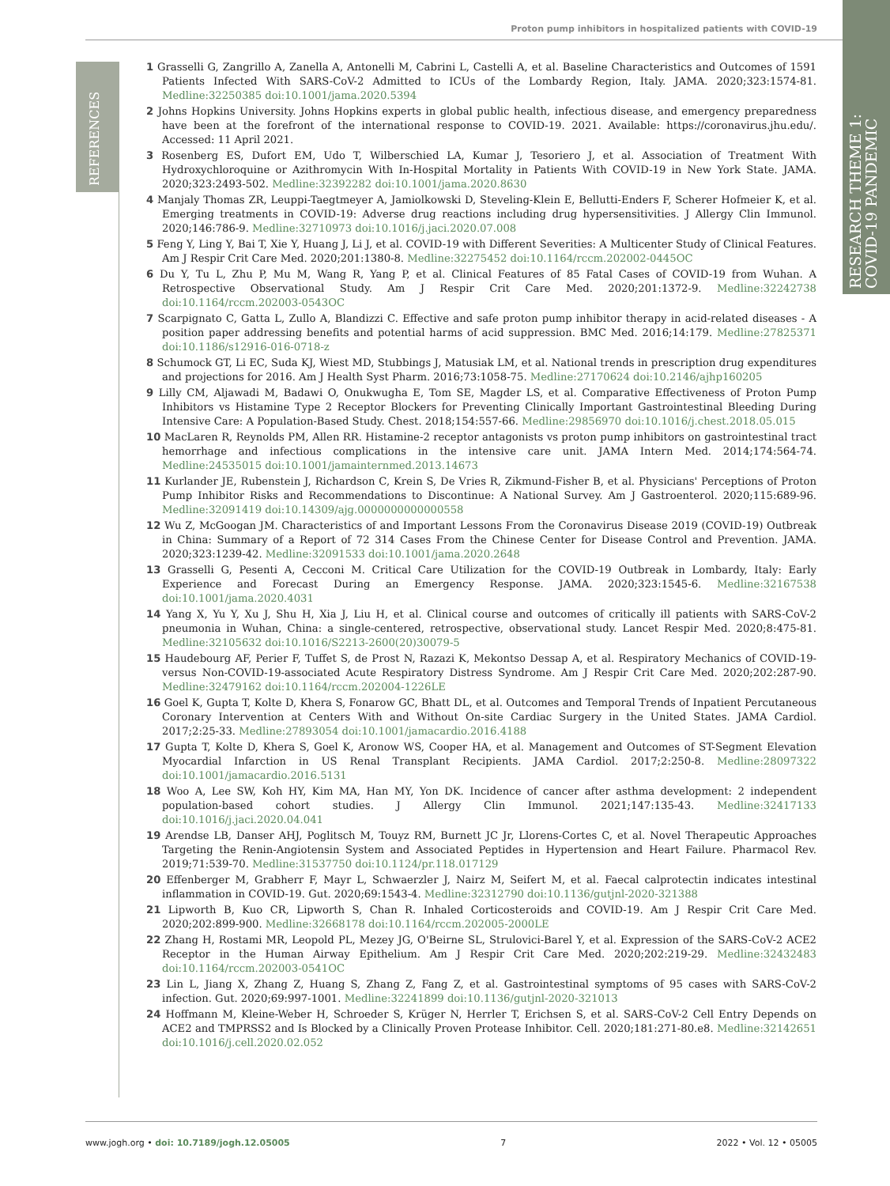Proton pump inhibitors in hospitalized patients with COVID-19
RESEARCH THEME 1:
COVID-19 PANDEMIC
REFERENCES
1 Grasselli G, Zangrillo A, Zanella A, Antonelli M, Cabrini L, Castelli A, et al. Baseline Characteristics and Outcomes of 1591 Patients Infected With SARS-CoV-2 Admitted to ICUs of the Lombardy Region, Italy. JAMA. 2020;323:1574-81. Medline:32250385 doi:10.1001/jama.2020.5394
2 Johns Hopkins University. Johns Hopkins experts in global public health, infectious disease, and emergency preparedness have been at the forefront of the international response to COVID-19. 2021. Available: https://coronavirus.jhu.edu/. Accessed: 11 April 2021.
3 Rosenberg ES, Dufort EM, Udo T, Wilberschied LA, Kumar J, Tesoriero J, et al. Association of Treatment With Hydroxychloroquine or Azithromycin With In-Hospital Mortality in Patients With COVID-19 in New York State. JAMA. 2020;323:2493-502. Medline:32392282 doi:10.1001/jama.2020.8630
4 Manjaly Thomas ZR, Leuppi-Taegtmeyer A, Jamiolkowski D, Steveling-Klein E, Bellutti-Enders F, Scherer Hofmeier K, et al. Emerging treatments in COVID-19: Adverse drug reactions including drug hypersensitivities. J Allergy Clin Immunol. 2020;146:786-9. Medline:32710973 doi:10.1016/j.jaci.2020.07.008
5 Feng Y, Ling Y, Bai T, Xie Y, Huang J, Li J, et al. COVID-19 with Different Severities: A Multicenter Study of Clinical Features. Am J Respir Crit Care Med. 2020;201:1380-8. Medline:32275452 doi:10.1164/rccm.202002-0445OC
6 Du Y, Tu L, Zhu P, Mu M, Wang R, Yang P, et al. Clinical Features of 85 Fatal Cases of COVID-19 from Wuhan. A Retrospective Observational Study. Am J Respir Crit Care Med. 2020;201:1372-9. Medline:32242738 doi:10.1164/rccm.202003-0543OC
7 Scarpignato C, Gatta L, Zullo A, Blandizzi C. Effective and safe proton pump inhibitor therapy in acid-related diseases - A position paper addressing benefits and potential harms of acid suppression. BMC Med. 2016;14:179. Medline:27825371 doi:10.1186/s12916-016-0718-z
8 Schumock GT, Li EC, Suda KJ, Wiest MD, Stubbings J, Matusiak LM, et al. National trends in prescription drug expenditures and projections for 2016. Am J Health Syst Pharm. 2016;73:1058-75. Medline:27170624 doi:10.2146/ajhp160205
9 Lilly CM, Aljawadi M, Badawi O, Onukwugha E, Tom SE, Magder LS, et al. Comparative Effectiveness of Proton Pump Inhibitors vs Histamine Type 2 Receptor Blockers for Preventing Clinically Important Gastrointestinal Bleeding During Intensive Care: A Population-Based Study. Chest. 2018;154:557-66. Medline:29856970 doi:10.1016/j.chest.2018.05.015
10 MacLaren R, Reynolds PM, Allen RR. Histamine-2 receptor antagonists vs proton pump inhibitors on gastrointestinal tract hemorrhage and infectious complications in the intensive care unit. JAMA Intern Med. 2014;174:564-74. Medline:24535015 doi:10.1001/jamainternmed.2013.14673
11 Kurlander JE, Rubenstein J, Richardson C, Krein S, De Vries R, Zikmund-Fisher B, et al. Physicians' Perceptions of Proton Pump Inhibitor Risks and Recommendations to Discontinue: A National Survey. Am J Gastroenterol. 2020;115:689-96. Medline:32091419 doi:10.14309/ajg.0000000000000558
12 Wu Z, McGoogan JM. Characteristics of and Important Lessons From the Coronavirus Disease 2019 (COVID-19) Outbreak in China: Summary of a Report of 72 314 Cases From the Chinese Center for Disease Control and Prevention. JAMA. 2020;323:1239-42. Medline:32091533 doi:10.1001/jama.2020.2648
13 Grasselli G, Pesenti A, Cecconi M. Critical Care Utilization for the COVID-19 Outbreak in Lombardy, Italy: Early Experience and Forecast During an Emergency Response. JAMA. 2020;323:1545-6. Medline:32167538 doi:10.1001/jama.2020.4031
14 Yang X, Yu Y, Xu J, Shu H, Xia J, Liu H, et al. Clinical course and outcomes of critically ill patients with SARS-CoV-2 pneumonia in Wuhan, China: a single-centered, retrospective, observational study. Lancet Respir Med. 2020;8:475-81. Medline:32105632 doi:10.1016/S2213-2600(20)30079-5
15 Haudebourg AF, Perier F, Tuffet S, de Prost N, Razazi K, Mekontso Dessap A, et al. Respiratory Mechanics of COVID-19- versus Non-COVID-19-associated Acute Respiratory Distress Syndrome. Am J Respir Crit Care Med. 2020;202:287-90. Medline:32479162 doi:10.1164/rccm.202004-1226LE
16 Goel K, Gupta T, Kolte D, Khera S, Fonarow GC, Bhatt DL, et al. Outcomes and Temporal Trends of Inpatient Percutaneous Coronary Intervention at Centers With and Without On-site Cardiac Surgery in the United States. JAMA Cardiol. 2017;2:25-33. Medline:27893054 doi:10.1001/jamacardio.2016.4188
17 Gupta T, Kolte D, Khera S, Goel K, Aronow WS, Cooper HA, et al. Management and Outcomes of ST-Segment Elevation Myocardial Infarction in US Renal Transplant Recipients. JAMA Cardiol. 2017;2:250-8. Medline:28097322 doi:10.1001/jamacardio.2016.5131
18 Woo A, Lee SW, Koh HY, Kim MA, Han MY, Yon DK. Incidence of cancer after asthma development: 2 independent population-based cohort studies. J Allergy Clin Immunol. 2021;147:135-43. Medline:32417133 doi:10.1016/j.jaci.2020.04.041
19 Arendse LB, Danser AHJ, Poglitsch M, Touyz RM, Burnett JC Jr, Llorens-Cortes C, et al. Novel Therapeutic Approaches Targeting the Renin-Angiotensin System and Associated Peptides in Hypertension and Heart Failure. Pharmacol Rev. 2019;71:539-70. Medline:31537750 doi:10.1124/pr.118.017129
20 Effenberger M, Grabherr F, Mayr L, Schwaerzler J, Nairz M, Seifert M, et al. Faecal calprotectin indicates intestinal inflammation in COVID-19. Gut. 2020;69:1543-4. Medline:32312790 doi:10.1136/gutjnl-2020-321388
21 Lipworth B, Kuo CR, Lipworth S, Chan R. Inhaled Corticosteroids and COVID-19. Am J Respir Crit Care Med. 2020;202:899-900. Medline:32668178 doi:10.1164/rccm.202005-2000LE
22 Zhang H, Rostami MR, Leopold PL, Mezey JG, O'Beirne SL, Strulovici-Barel Y, et al. Expression of the SARS-CoV-2 ACE2 Receptor in the Human Airway Epithelium. Am J Respir Crit Care Med. 2020;202:219-29. Medline:32432483 doi:10.1164/rccm.202003-0541OC
23 Lin L, Jiang X, Zhang Z, Huang S, Zhang Z, Fang Z, et al. Gastrointestinal symptoms of 95 cases with SARS-CoV-2 infection. Gut. 2020;69:997-1001. Medline:32241899 doi:10.1136/gutjnl-2020-321013
24 Hoffmann M, Kleine-Weber H, Schroeder S, Krüger N, Herrler T, Erichsen S, et al. SARS-CoV-2 Cell Entry Depends on ACE2 and TMPRSS2 and Is Blocked by a Clinically Proven Protease Inhibitor. Cell. 2020;181:271-80.e8. Medline:32142651 doi:10.1016/j.cell.2020.02.052
www.jogh.org • doi: 10.7189/jogh.12.05005 7 2022 • Vol. 12 • 05005